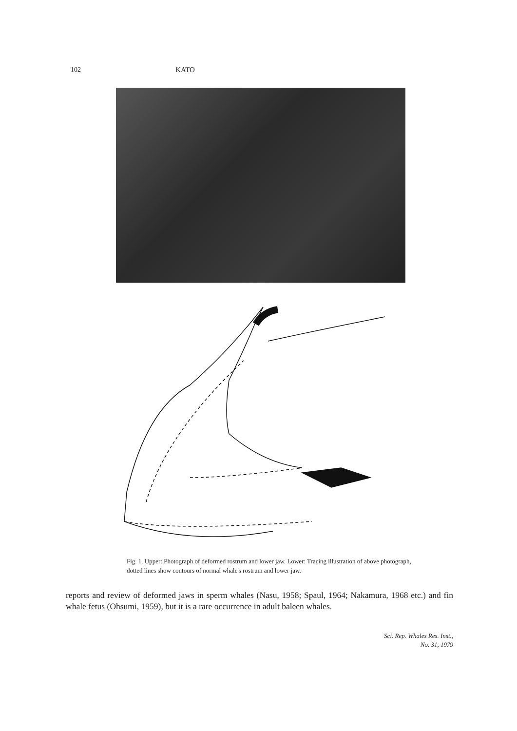102 KATO
Fig. 1. Upper: Photograph of deformed rostrum and lower jaw. Lower: Tracing illustration of above photograph, dotted lines show contours of normal whale's rostrum and lower jaw.
reports and review of deformed jaws in sperm whales (Nasu, 1958; Spaul, 1964; Nakamura, 1968 etc.) and fin whale fetus (Ohsumi, 1959), but it is a rare occurrence in adult baleen whales.
Sci. Rep. Whales Res. Inst.,
No. 31, 1979